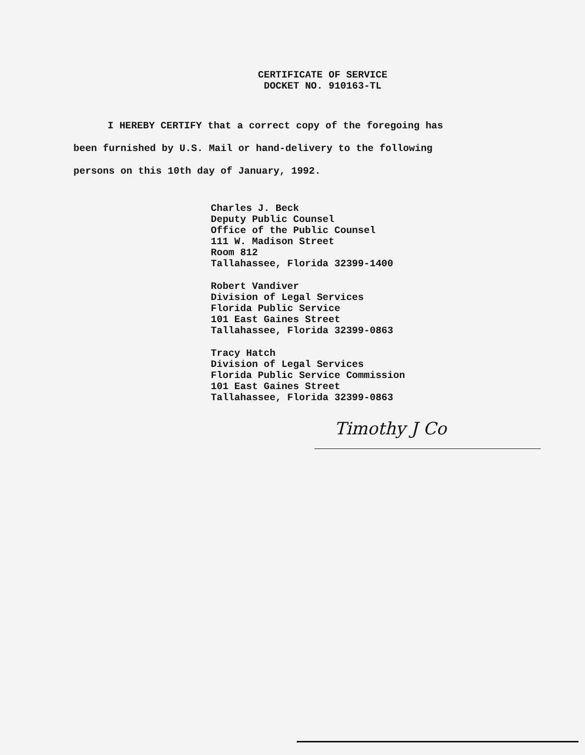CERTIFICATE OF SERVICE
DOCKET NO. 910163-TL
I HEREBY CERTIFY that a correct copy of the foregoing has
been furnished by U.S. Mail or hand-delivery to the following
persons on this 10th day of January, 1992.
Charles J. Beck
Deputy Public Counsel
Office of the Public Counsel
111 W. Madison Street
Room 812
Tallahassee, Florida 32399-1400
Robert Vandiver
Division of Legal Services
Florida Public Service
101 East Gaines Street
Tallahassee, Florida 32399-0863
Tracy Hatch
Division of Legal Services
Florida Public Service Commission
101 East Gaines Street
Tallahassee, Florida 32399-0863
Timothy J Co